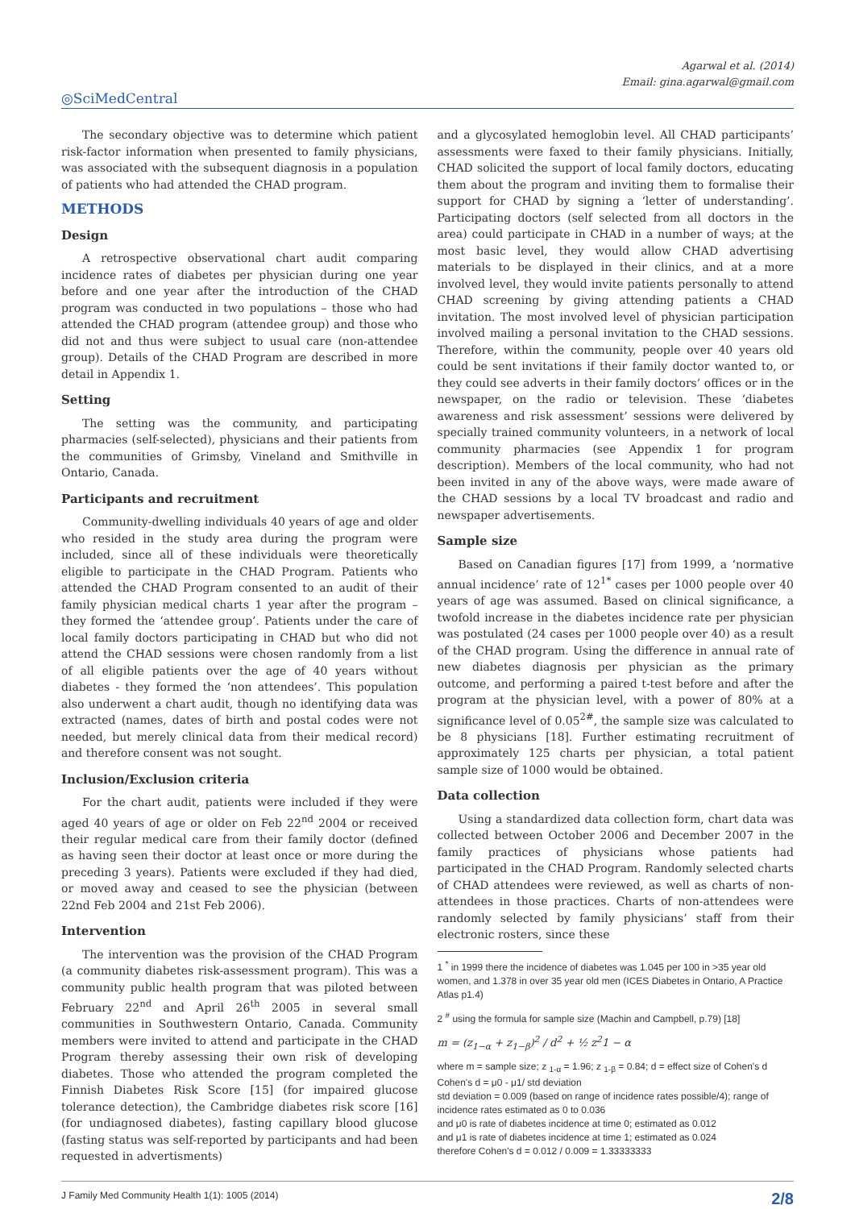Agarwal et al. (2014)
Email: gina.agarwal@gmail.com
◎SciMedCentral
The secondary objective was to determine which patient risk-factor information when presented to family physicians, was associated with the subsequent diagnosis in a population of patients who had attended the CHAD program.
METHODS
Design
A retrospective observational chart audit comparing incidence rates of diabetes per physician during one year before and one year after the introduction of the CHAD program was conducted in two populations – those who had attended the CHAD program (attendee group) and those who did not and thus were subject to usual care (non-attendee group). Details of the CHAD Program are described in more detail in Appendix 1.
Setting
The setting was the community, and participating pharmacies (self-selected), physicians and their patients from the communities of Grimsby, Vineland and Smithville in Ontario, Canada.
Participants and recruitment
Community-dwelling individuals 40 years of age and older who resided in the study area during the program were included, since all of these individuals were theoretically eligible to participate in the CHAD Program. Patients who attended the CHAD Program consented to an audit of their family physician medical charts 1 year after the program – they formed the ‘attendee group’. Patients under the care of local family doctors participating in CHAD but who did not attend the CHAD sessions were chosen randomly from a list of all eligible patients over the age of 40 years without diabetes - they formed the ‘non attendees’. This population also underwent a chart audit, though no identifying data was extracted (names, dates of birth and postal codes were not needed, but merely clinical data from their medical record) and therefore consent was not sought.
Inclusion/Exclusion criteria
For the chart audit, patients were included if they were aged 40 years of age or older on Feb 22<sup>nd</sup> 2004 or received their regular medical care from their family doctor (defined as having seen their doctor at least once or more during the preceding 3 years). Patients were excluded if they had died, or moved away and ceased to see the physician (between 22nd Feb 2004 and 21st Feb 2006).
Intervention
The intervention was the provision of the CHAD Program (a community diabetes risk-assessment program). This was a community public health program that was piloted between February 22<sup>nd</sup> and April 26<sup>th</sup> 2005 in several small communities in Southwestern Ontario, Canada. Community members were invited to attend and participate in the CHAD Program thereby assessing their own risk of developing diabetes. Those who attended the program completed the Finnish Diabetes Risk Score [15] (for impaired glucose tolerance detection), the Cambridge diabetes risk score [16] (for undiagnosed diabetes), fasting capillary blood glucose (fasting status was self-reported by participants and had been requested in advertisments)
and a glycosylated hemoglobin level. All CHAD participants’ assessments were faxed to their family physicians. Initially, CHAD solicited the support of local family doctors, educating them about the program and inviting them to formalise their support for CHAD by signing a ‘letter of understanding’. Participating doctors (self selected from all doctors in the area) could participate in CHAD in a number of ways; at the most basic level, they would allow CHAD advertising materials to be displayed in their clinics, and at a more involved level, they would invite patients personally to attend CHAD screening by giving attending patients a CHAD invitation. The most involved level of physician participation involved mailing a personal invitation to the CHAD sessions. Therefore, within the community, people over 40 years old could be sent invitations if their family doctor wanted to, or they could see adverts in their family doctors’ offices or in the newspaper, on the radio or television. These ‘diabetes awareness and risk assessment’ sessions were delivered by specially trained community volunteers, in a network of local community pharmacies (see Appendix 1 for program description). Members of the local community, who had not been invited in any of the above ways, were made aware of the CHAD sessions by a local TV broadcast and radio and newspaper advertisements.
Sample size
Based on Canadian figures [17] from 1999, a ‘normative annual incidence’ rate of 12<sup>1*</sup> cases per 1000 people over 40 years of age was assumed. Based on clinical significance, a twofold increase in the diabetes incidence rate per physician was postulated (24 cases per 1000 people over 40) as a result of the CHAD program. Using the difference in annual rate of new diabetes diagnosis per physician as the primary outcome, and performing a paired t-test before and after the program at the physician level, with a power of 80% at a significance level of 0.05<sup>2#</sup>, the sample size was calculated to be 8 physicians [18]. Further estimating recruitment of approximately 125 charts per physician, a total patient sample size of 1000 would be obtained.
Data collection
Using a standardized data collection form, chart data was collected between October 2006 and December 2007 in the family practices of physicians whose patients had participated in the CHAD Program. Randomly selected charts of CHAD attendees were reviewed, as well as charts of non-attendees in those practices. Charts of non-attendees were randomly selected by family physicians’ staff from their electronic rosters, since these
1 <sup>*</sup> in 1999 there the incidence of diabetes was 1.045 per 100 in >35 year old women, and 1.378 in over 35 year old men (ICES Diabetes in Ontario, A Practice Atlas p1.4)
2 <sup>#</sup> using the formula for sample size (Machin and Campbell, p.79) [18]
m = (z<sub>1−α</sub> + z<sub>1−β</sub>)<sup>2</sup> / d<sup>2</sup> + ½ z<sup>2</sup>1 − α
where m = sample size; z <sub>1-α</sub> = 1.96; z <sub>1-β</sub> = 0.84; d = effect size of Cohen's d
Cohen's d = μ0 - μ1/ std deviation
std deviation = 0.009 (based on range of incidence rates possible/4); range of incidence rates estimated as 0 to 0.036
and μ0 is rate of diabetes incidence at time 0; estimated as 0.012
and μ1 is rate of diabetes incidence at time 1; estimated as 0.024
therefore Cohen's d = 0.012 / 0.009 = 1.33333333
J Family Med Community Health 1(1): 1005 (2014) 2/8